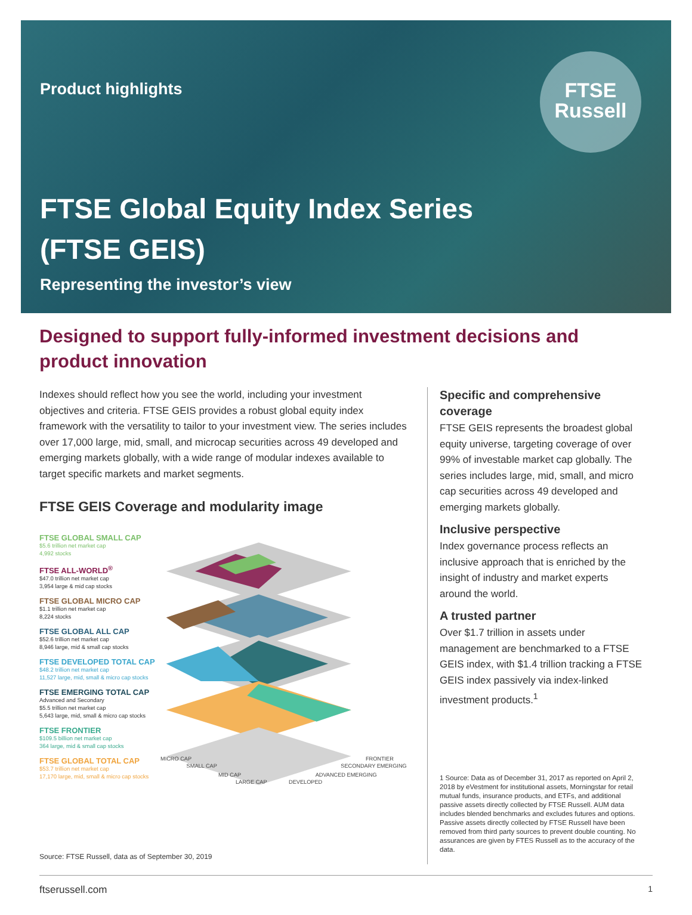Product highlights
FTSE
Russell
FTSE Global Equity Index Series
(FTSE GEIS)
Representing the investor’s view
Designed to support fully-informed investment decisions and product innovation
Indexes should reflect how you see the world, including your investment objectives and criteria. FTSE GEIS provides a robust global equity index framework with the versatility to tailor to your investment view. The series includes over 17,000 large, mid, small, and microcap securities across 49 developed and emerging markets globally, with a wide range of modular indexes available to target specific markets and market segments.
FTSE GEIS Coverage and modularity image
FTSE GLOBAL SMALL CAP
$5.6 trillion net market cap
4,992 stocks
FTSE ALL-WORLD<sup>®</sup>
$47.0 trillion net market cap
3,954 large & mid cap stocks
FTSE GLOBAL MICRO CAP
$1.1 trillion net market cap
8,224 stocks
FTSE GLOBAL ALL CAP
$52.6 trillion net market cap
8,946 large, mid & small cap stocks
FTSE DEVELOPED TOTAL CAP
$48.2 trillion net market cap
11,527 large, mid, small & micro cap stocks
FTSE EMERGING TOTAL CAP
Advanced and Secondary
$5.5 trillion net market cap
5,643 large, mid, small & micro cap stocks
FTSE FRONTIER
$109.5 billion net market cap
364 large, mid & small cap stocks
FTSE GLOBAL TOTAL CAP
$53.7 trillion net market cap
17,170 large, mid, small & micro cap stocks
MICRO CAP
SMALL CAP
MID CAP
LARGE CAP
FRONTIER
SECONDARY EMERGING
ADVANCED EMERGING
DEVELOPED
Source: FTSE Russell, data as of September 30, 2019
Specific and comprehensive coverage
FTSE GEIS represents the broadest global equity universe, targeting coverage of over 99% of investable market cap globally. The series includes large, mid, small, and micro cap securities across 49 developed and emerging markets globally.
Inclusive perspective
Index governance process reflects an inclusive approach that is enriched by the insight of industry and market experts around the world.
A trusted partner
Over $1.7 trillion in assets under management are benchmarked to a FTSE GEIS index, with $1.4 trillion tracking a FTSE GEIS index passively via index-linked investment products.<sup>1</sup>
1 Source: Data as of December 31, 2017 as reported on April 2, 2018 by eVestment for institutional assets, Morningstar for retail mutual funds, insurance products, and ETFs, and additional passive assets directly collected by FTSE Russell. AUM data includes blended benchmarks and excludes futures and options. Passive assets directly collected by FTSE Russell have been removed from third party sources to prevent double counting. No assurances are given by FTES Russell as to the accuracy of the data.
ftserussell.com 1